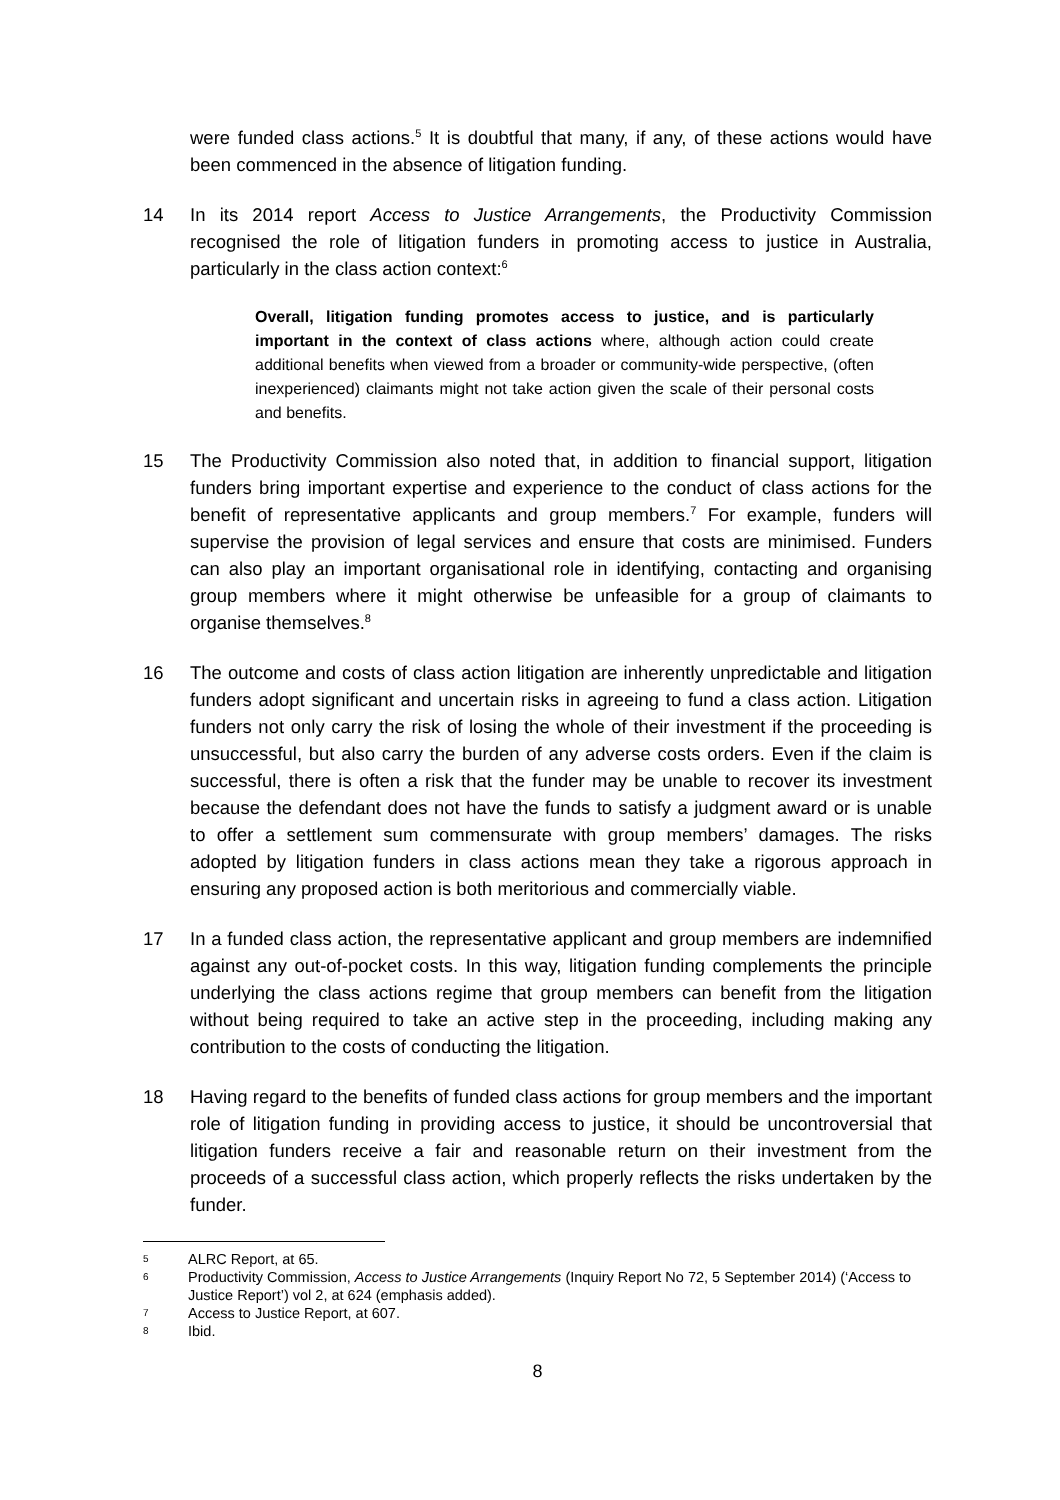were funded class actions.<sup>5</sup> It is doubtful that many, if any, of these actions would have been commenced in the absence of litigation funding.
14 In its 2014 report Access to Justice Arrangements, the Productivity Commission recognised the role of litigation funders in promoting access to justice in Australia, particularly in the class action context:<sup>6</sup>
Overall, litigation funding promotes access to justice, and is particularly important in the context of class actions where, although action could create additional benefits when viewed from a broader or community-wide perspective, (often inexperienced) claimants might not take action given the scale of their personal costs and benefits.
15 The Productivity Commission also noted that, in addition to financial support, litigation funders bring important expertise and experience to the conduct of class actions for the benefit of representative applicants and group members.<sup>7</sup> For example, funders will supervise the provision of legal services and ensure that costs are minimised. Funders can also play an important organisational role in identifying, contacting and organising group members where it might otherwise be unfeasible for a group of claimants to organise themselves.<sup>8</sup>
16 The outcome and costs of class action litigation are inherently unpredictable and litigation funders adopt significant and uncertain risks in agreeing to fund a class action. Litigation funders not only carry the risk of losing the whole of their investment if the proceeding is unsuccessful, but also carry the burden of any adverse costs orders. Even if the claim is successful, there is often a risk that the funder may be unable to recover its investment because the defendant does not have the funds to satisfy a judgment award or is unable to offer a settlement sum commensurate with group members’ damages. The risks adopted by litigation funders in class actions mean they take a rigorous approach in ensuring any proposed action is both meritorious and commercially viable.
17 In a funded class action, the representative applicant and group members are indemnified against any out-of-pocket costs. In this way, litigation funding complements the principle underlying the class actions regime that group members can benefit from the litigation without being required to take an active step in the proceeding, including making any contribution to the costs of conducting the litigation.
18 Having regard to the benefits of funded class actions for group members and the important role of litigation funding in providing access to justice, it should be uncontroversial that litigation funders receive a fair and reasonable return on their investment from the proceeds of a successful class action, which properly reflects the risks undertaken by the funder.
5
ALRC Report, at 65.
6
Productivity Commission, Access to Justice Arrangements (Inquiry Report No 72, 5 September 2014) (‘Access to Justice Report’) vol 2, at 624 (emphasis added).
7
Access to Justice Report, at 607.
8
Ibid.
8